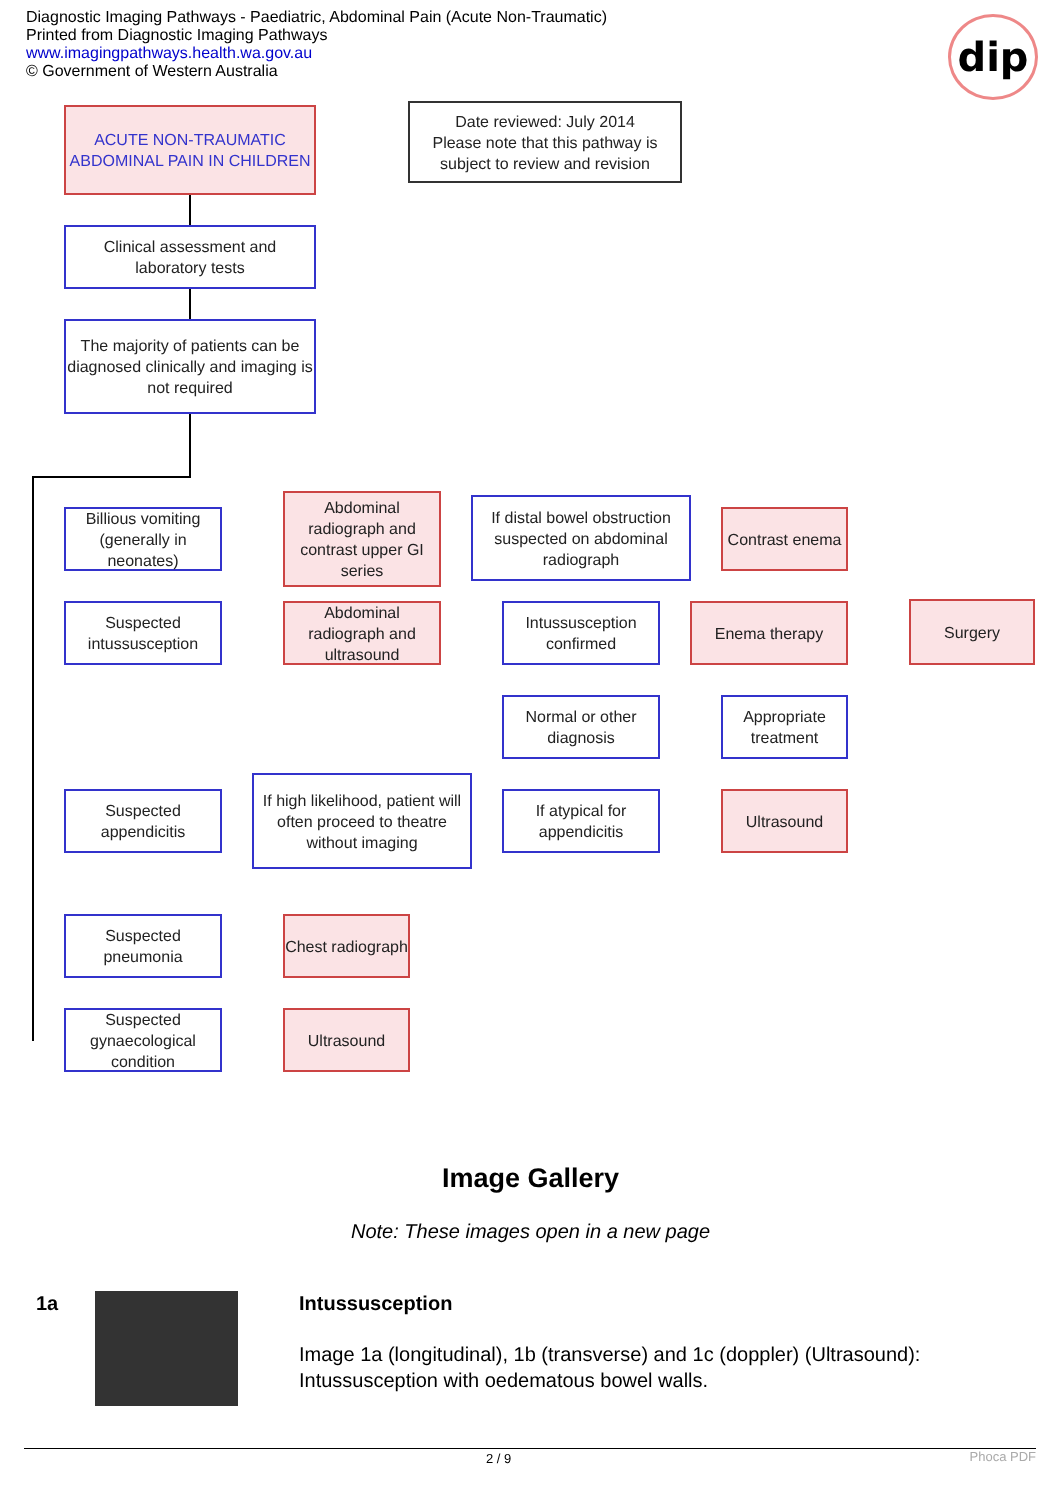Diagnostic Imaging Pathways - Paediatric, Abdominal Pain (Acute Non-Traumatic)
Printed from Diagnostic Imaging Pathways
www.imagingpathways.health.wa.gov.au
© Government of Western Australia
dip
ACUTE NON-TRAUMATIC ABDOMINAL PAIN IN CHILDREN
Date reviewed: July 2014
Please note that this pathway is subject to review and revision
Clinical assessment and laboratory tests
The majority of patients can be diagnosed clinically and imaging is not required
Billious vomiting (generally in neonates)
Abdominal radiograph and contrast upper GI series
If distal bowel obstruction suspected on abdominal radiograph
Contrast enema
Suspected intussusception
Abdominal radiograph and ultrasound
Intussusception confirmed
Enema therapy Surgery
Normal or other diagnosis
Appropriate treatment
Suspected appendicitis
If high likelihood, patient will often proceed to theatre without imaging
If atypical for appendicitis
Ultrasound
Suspected pneumonia
Chest radiograph
Suspected gynaecological condition
Ultrasound
Image Gallery
Note: These images open in a new page
1a
Intussusception
Image 1a (longitudinal), 1b (transverse) and 1c (doppler) (Ultrasound): Intussusception with oedematous bowel walls.
2 / 9 Phoca PDF